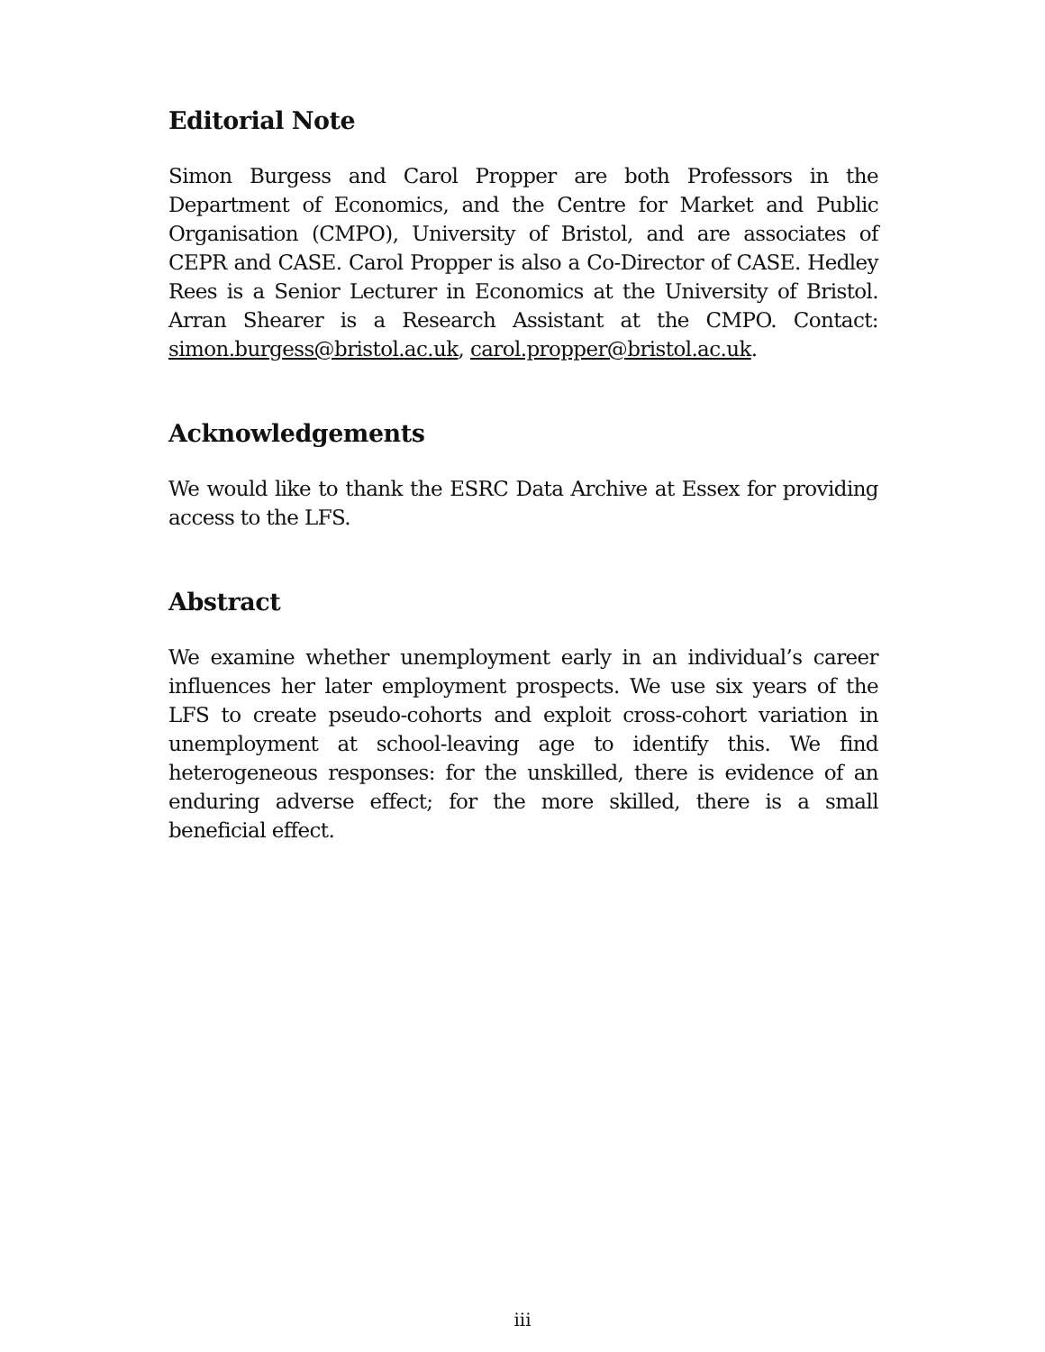Editorial Note
Simon Burgess and Carol Propper are both Professors in the Department of Economics, and the Centre for Market and Public Organisation (CMPO), University of Bristol, and are associates of CEPR and CASE. Carol Propper is also a Co-Director of CASE. Hedley Rees is a Senior Lecturer in Economics at the University of Bristol. Arran Shearer is a Research Assistant at the CMPO. Contact: simon.burgess@bristol.ac.uk, carol.propper@bristol.ac.uk.
Acknowledgements
We would like to thank the ESRC Data Archive at Essex for providing access to the LFS.
Abstract
We examine whether unemployment early in an individual’s career influences her later employment prospects. We use six years of the LFS to create pseudo-cohorts and exploit cross-cohort variation in unemployment at school-leaving age to identify this. We find heterogeneous responses: for the unskilled, there is evidence of an enduring adverse effect; for the more skilled, there is a small beneficial effect.
iii